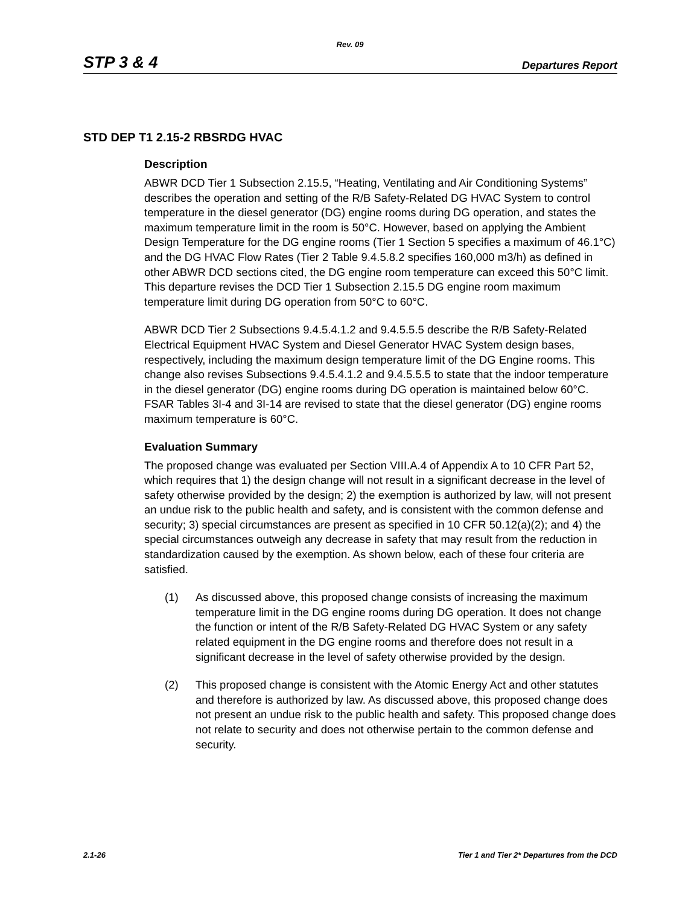Rev. 09
STP 3 & 4
Departures Report
STD DEP T1 2.15-2 RBSRDG HVAC
Description
ABWR DCD Tier 1 Subsection 2.15.5, “Heating, Ventilating and Air Conditioning Systems” describes the operation and setting of the R/B Safety-Related DG HVAC System to control temperature in the diesel generator (DG) engine rooms during DG operation, and states the maximum temperature limit in the room is 50°C. However, based on applying the Ambient Design Temperature for the DG engine rooms (Tier 1 Section 5 specifies a maximum of 46.1°C) and the DG HVAC Flow Rates (Tier 2 Table 9.4.5.8.2 specifies 160,000 m3/h) as defined in other ABWR DCD sections cited, the DG engine room temperature can exceed this 50°C limit. This departure revises the DCD Tier 1 Subsection 2.15.5 DG engine room maximum temperature limit during DG operation from 50°C to 60°C.
ABWR DCD Tier 2 Subsections 9.4.5.4.1.2 and 9.4.5.5.5 describe the R/B Safety-Related Electrical Equipment HVAC System and Diesel Generator HVAC System design bases, respectively, including the maximum design temperature limit of the DG Engine rooms. This change also revises Subsections 9.4.5.4.1.2 and 9.4.5.5.5 to state that the indoor temperature in the diesel generator (DG) engine rooms during DG operation is maintained below 60°C. FSAR Tables 3I-4 and 3I-14 are revised to state that the diesel generator (DG) engine rooms maximum temperature is 60°C.
Evaluation Summary
The proposed change was evaluated per Section VIII.A.4 of Appendix A to 10 CFR Part 52, which requires that 1) the design change will not result in a significant decrease in the level of safety otherwise provided by the design; 2) the exemption is authorized by law, will not present an undue risk to the public health and safety, and is consistent with the common defense and security; 3) special circumstances are present as specified in 10 CFR 50.12(a)(2); and 4) the special circumstances outweigh any decrease in safety that may result from the reduction in standardization caused by the exemption. As shown below, each of these four criteria are satisfied.
(1) As discussed above, this proposed change consists of increasing the maximum temperature limit in the DG engine rooms during DG operation. It does not change the function or intent of the R/B Safety-Related DG HVAC System or any safety related equipment in the DG engine rooms and therefore does not result in a significant decrease in the level of safety otherwise provided by the design.
(2) This proposed change is consistent with the Atomic Energy Act and other statutes and therefore is authorized by law. As discussed above, this proposed change does not present an undue risk to the public health and safety. This proposed change does not relate to security and does not otherwise pertain to the common defense and security.
2.1-26 Tier 1 and Tier 2* Departures from the DCD